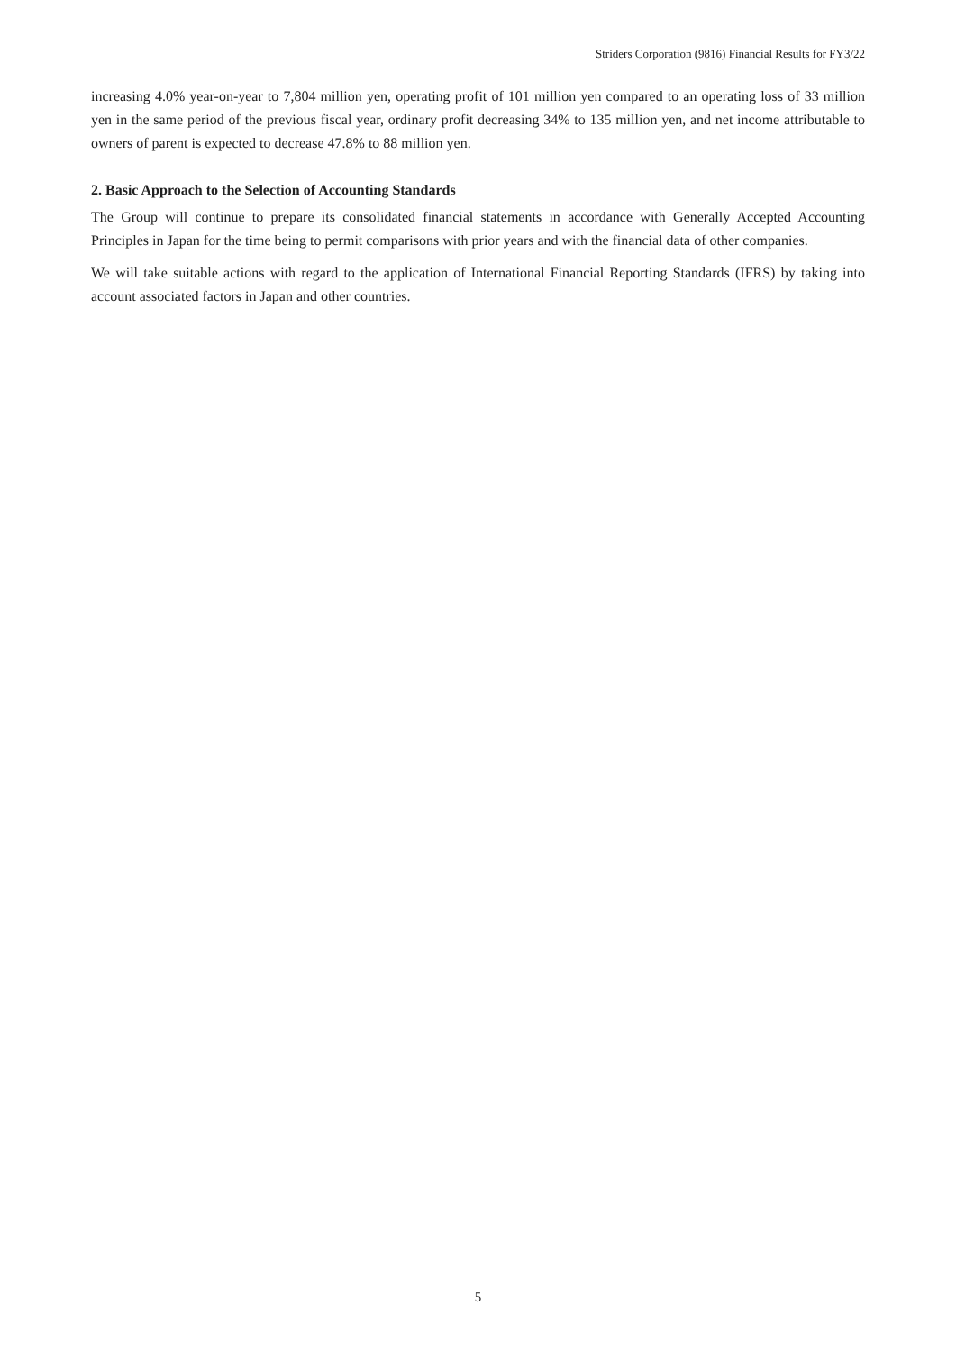Striders Corporation (9816) Financial Results for FY3/22
increasing 4.0% year-on-year to 7,804 million yen, operating profit of 101 million yen compared to an operating loss of 33 million yen in the same period of the previous fiscal year, ordinary profit decreasing 34% to 135 million yen, and net income attributable to owners of parent is expected to decrease 47.8% to 88 million yen.
2. Basic Approach to the Selection of Accounting Standards
The Group will continue to prepare its consolidated financial statements in accordance with Generally Accepted Accounting Principles in Japan for the time being to permit comparisons with prior years and with the financial data of other companies.
We will take suitable actions with regard to the application of International Financial Reporting Standards (IFRS) by taking into account associated factors in Japan and other countries.
5